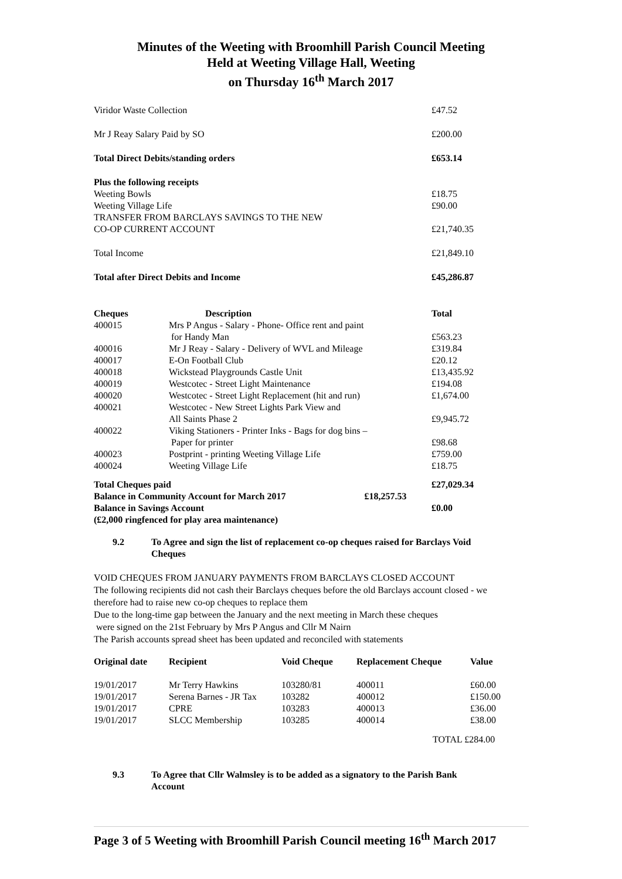Minutes of the Weeting with Broomhill Parish Council Meeting
Held at Weeting Village Hall, Weeting
on Thursday 16<sup>th</sup> March 2017
| Viridor Waste Collection | £47.52 |
| Mr J Reay Salary Paid by SO | £200.00 |
| Total Direct Debits/standing orders | £653.14 |
| Plus the following receipts | |
| Weeting Bowls | £18.75 |
| Weeting Village Life | £90.00 |
| TRANSFER FROM BARCLAYS SAVINGS TO THE NEW | |
| CO-OP CURRENT ACCOUNT | £21,740.35 |
| Total Income | £21,849.10 |
| Total after Direct Debits and Income | £45,286.87 |
| Cheques | Description | Total |
| --- | --- | --- |
| 400015 | Mrs P Angus - Salary - Phone- Office rent and paint for Handy Man | £563.23 |
| 400016 | Mr J Reay - Salary - Delivery of WVL and Mileage | £319.84 |
| 400017 | E-On Football Club | £20.12 |
| 400018 | Wickstead Playgrounds Castle Unit | £13,435.92 |
| 400019 | Westcotec - Street Light Maintenance | £194.08 |
| 400020 | Westcotec - Street Light Replacement (hit and run) | £1,674.00 |
| 400021 | Westcotec - New Street Lights Park View and All Saints Phase 2 | £9,945.72 |
| 400022 | Viking Stationers - Printer Inks - Bags for dog bins – Paper for printer | £98.68 |
| 400023 | Postprint - printing Weeting Village Life | £759.00 |
| 400024 | Weeting Village Life | £18.75 |
| Total Cheques paid | | £27,029.34 |
| Balance in Community Account for March 2017 £18,257.53 | | |
| Balance in Savings Account | | £0.00 |
| (£2,000 ringfenced for play area maintenance) | | |
| 9.2 | To Agree and sign the list of replacement co-op cheques raised for Barclays Void Cheques |
VOID CHEQUES FROM JANUARY PAYMENTS FROM BARCLAYS CLOSED ACCOUNT
The following recipients did not cash their Barclays cheques before the old Barclays account closed - we therefore had to raise new co-op cheques to replace them
Due to the long-time gap between the January and the next meeting in March these cheques
were signed on the 21st February by Mrs P Angus and Cllr M Nairn
The Parish accounts spread sheet has been updated and reconciled with statements
| Original date | Recipient | Void Cheque | Replacement Cheque | Value |
| --- | --- | --- | --- | --- |
| 19/01/2017 | Mr Terry Hawkins | 103280/81 | 400011 | £60.00 |
| 19/01/2017 | Serena Barnes - JR Tax | 103282 | 400012 | £150.00 |
| 19/01/2017 | CPRE | 103283 | 400013 | £36.00 |
| 19/01/2017 | SLCC Membership | 103285 | 400014 | £38.00 |
TOTAL £284.00
| 9.3 | To Agree that Cllr Walmsley is to be added as a signatory to the Parish Bank Account |
Page 3 of 5 Weeting with Broomhill Parish Council meeting 16<sup>th</sup> March 2017